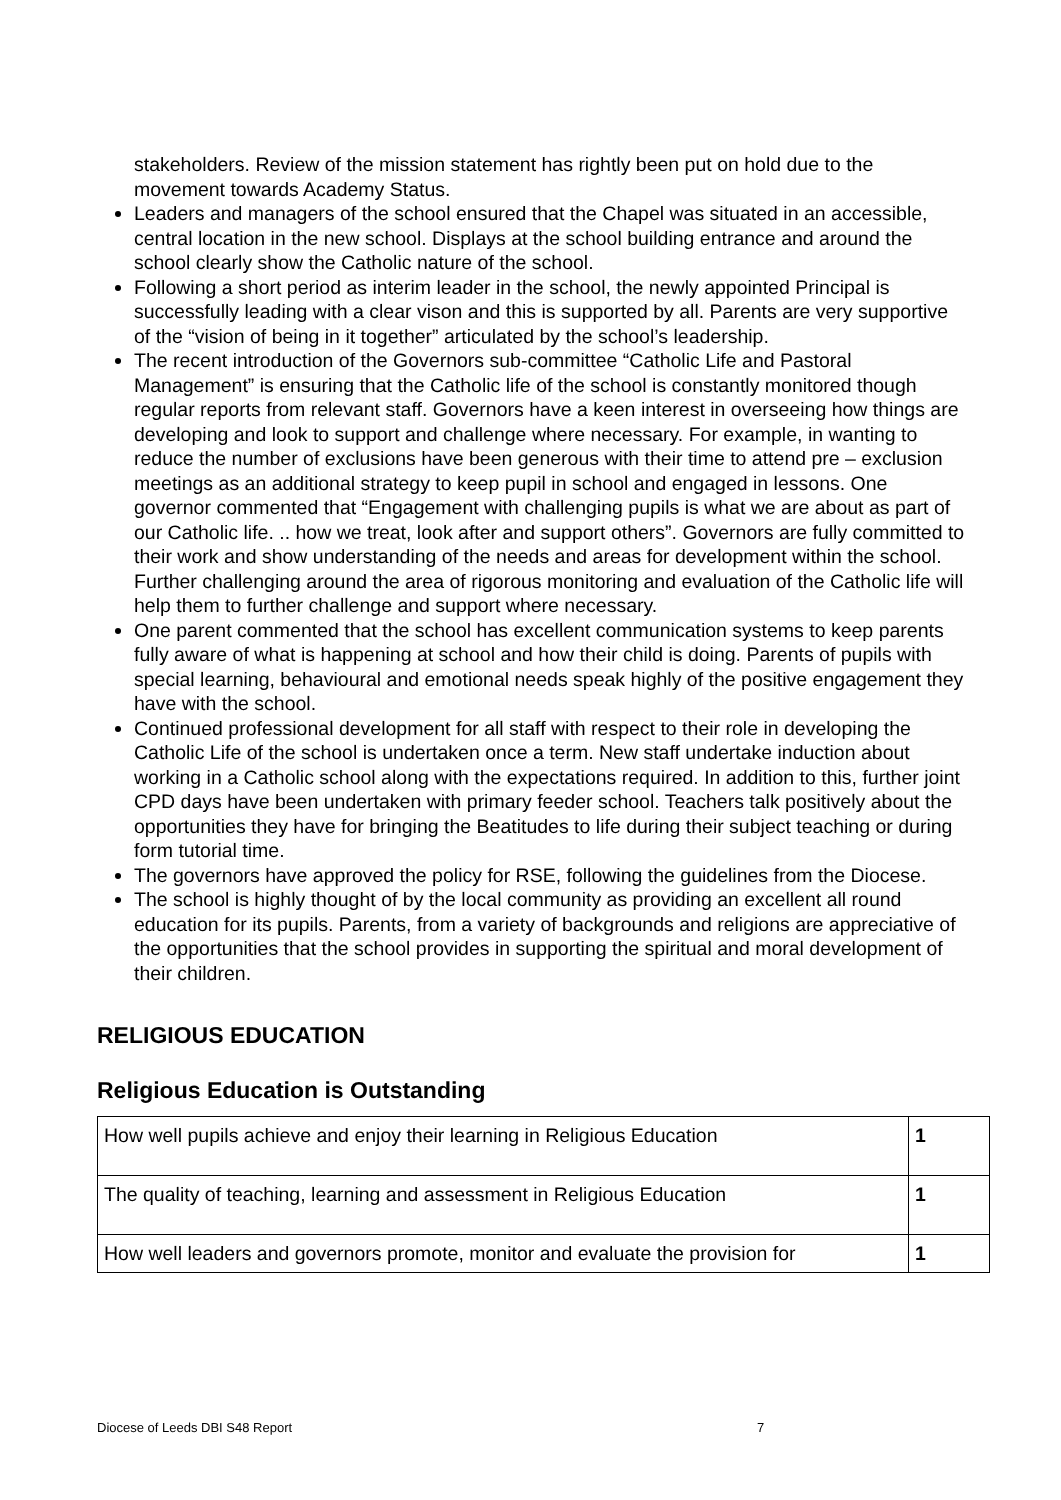stakeholders. Review of the mission statement has rightly been put on hold due to the movement towards Academy Status.
Leaders and managers of the school ensured that the Chapel was situated in an accessible, central location in the new school. Displays at the school building entrance and around the school clearly show the Catholic nature of the school.
Following a short period as interim leader in the school, the newly appointed Principal is successfully leading with a clear vison and this is supported by all. Parents are very supportive of the “vision of being in it together” articulated by the school’s leadership.
The recent introduction of the Governors sub-committee “Catholic Life and Pastoral Management” is ensuring that the Catholic life of the school is constantly monitored though regular reports from relevant staff. Governors have a keen interest in overseeing how things are developing and look to support and challenge where necessary. For example, in wanting to reduce the number of exclusions have been generous with their time to attend pre – exclusion meetings as an additional strategy to keep pupil in school and engaged in lessons. One governor commented that “Engagement with challenging pupils is what we are about as part of our Catholic life. .. how we treat, look after and support others”. Governors are fully committed to their work and show understanding of the needs and areas for development within the school. Further challenging around the area of rigorous monitoring and evaluation of the Catholic life will help them to further challenge and support where necessary.
One parent commented that the school has excellent communication systems to keep parents fully aware of what is happening at school and how their child is doing. Parents of pupils with special learning, behavioural and emotional needs speak highly of the positive engagement they have with the school.
Continued professional development for all staff with respect to their role in developing the Catholic Life of the school is undertaken once a term. New staff undertake induction about working in a Catholic school along with the expectations required. In addition to this, further joint CPD days have been undertaken with primary feeder school. Teachers talk positively about the opportunities they have for bringing the Beatitudes to life during their subject teaching or during form tutorial time.
The governors have approved the policy for RSE, following the guidelines from the Diocese.
The school is highly thought of by the local community as providing an excellent all round education for its pupils. Parents, from a variety of backgrounds and religions are appreciative of the opportunities that the school provides in supporting the spiritual and moral development of their children.
RELIGIOUS EDUCATION
Religious Education is Outstanding
| How well pupils achieve and enjoy their learning in Religious Education | 1 |
| The quality of teaching, learning and assessment in Religious Education | 1 |
| How well leaders and governors promote, monitor and evaluate the provision for | 1 |
Diocese of Leeds DBI S48 Report 7